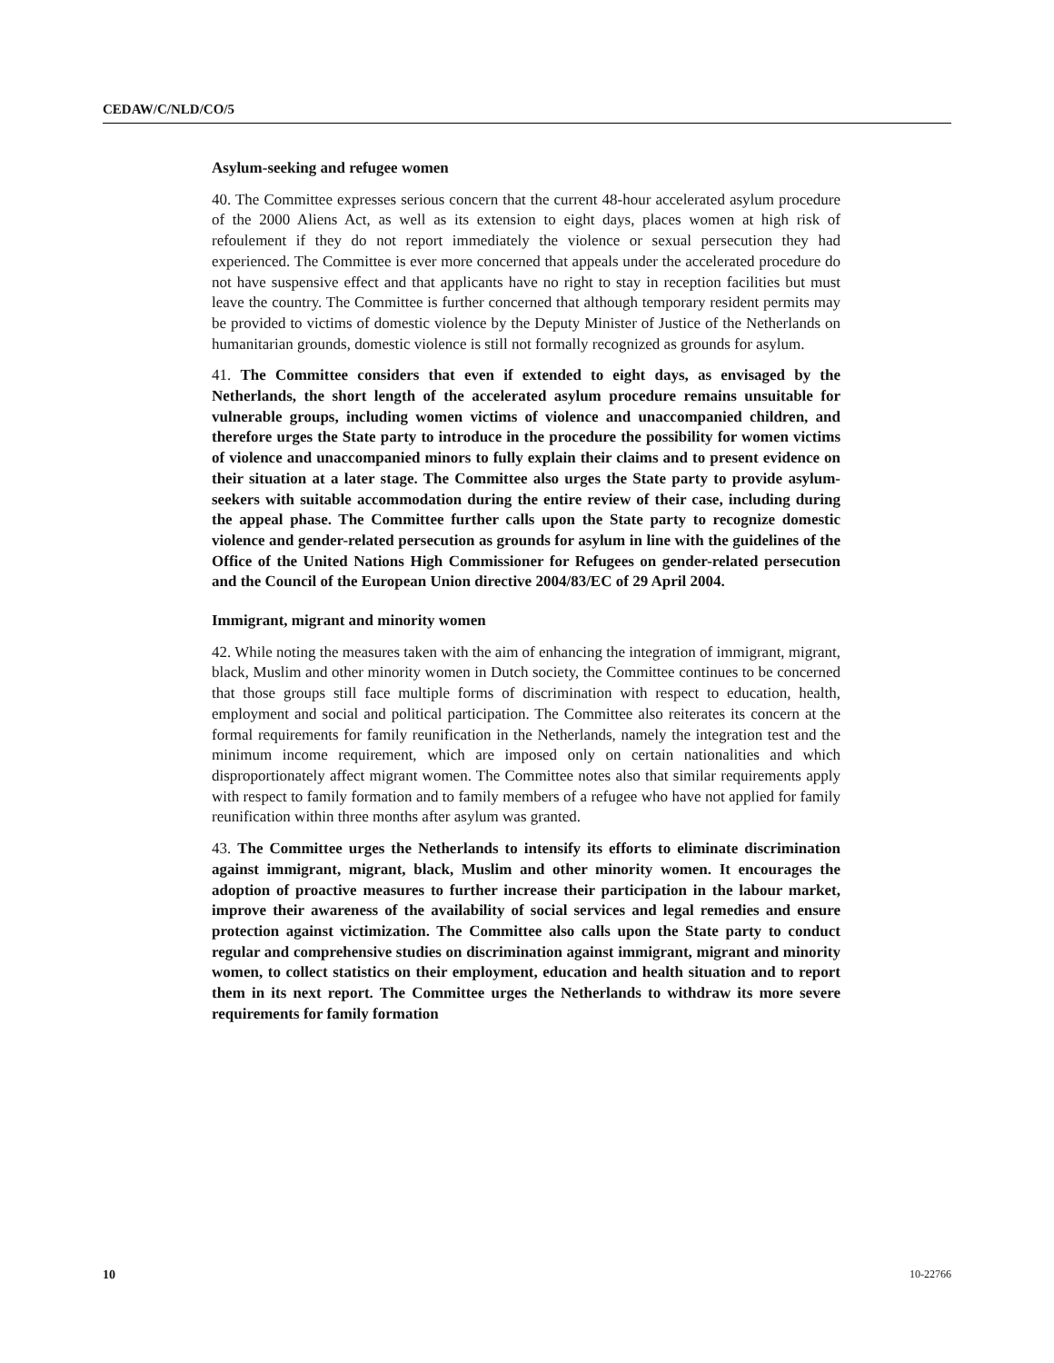CEDAW/C/NLD/CO/5
Asylum-seeking and refugee women
40. The Committee expresses serious concern that the current 48-hour accelerated asylum procedure of the 2000 Aliens Act, as well as its extension to eight days, places women at high risk of refoulement if they do not report immediately the violence or sexual persecution they had experienced. The Committee is ever more concerned that appeals under the accelerated procedure do not have suspensive effect and that applicants have no right to stay in reception facilities but must leave the country. The Committee is further concerned that although temporary resident permits may be provided to victims of domestic violence by the Deputy Minister of Justice of the Netherlands on humanitarian grounds, domestic violence is still not formally recognized as grounds for asylum.
41. The Committee considers that even if extended to eight days, as envisaged by the Netherlands, the short length of the accelerated asylum procedure remains unsuitable for vulnerable groups, including women victims of violence and unaccompanied children, and therefore urges the State party to introduce in the procedure the possibility for women victims of violence and unaccompanied minors to fully explain their claims and to present evidence on their situation at a later stage. The Committee also urges the State party to provide asylum-seekers with suitable accommodation during the entire review of their case, including during the appeal phase. The Committee further calls upon the State party to recognize domestic violence and gender-related persecution as grounds for asylum in line with the guidelines of the Office of the United Nations High Commissioner for Refugees on gender-related persecution and the Council of the European Union directive 2004/83/EC of 29 April 2004.
Immigrant, migrant and minority women
42. While noting the measures taken with the aim of enhancing the integration of immigrant, migrant, black, Muslim and other minority women in Dutch society, the Committee continues to be concerned that those groups still face multiple forms of discrimination with respect to education, health, employment and social and political participation. The Committee also reiterates its concern at the formal requirements for family reunification in the Netherlands, namely the integration test and the minimum income requirement, which are imposed only on certain nationalities and which disproportionately affect migrant women. The Committee notes also that similar requirements apply with respect to family formation and to family members of a refugee who have not applied for family reunification within three months after asylum was granted.
43. The Committee urges the Netherlands to intensify its efforts to eliminate discrimination against immigrant, migrant, black, Muslim and other minority women. It encourages the adoption of proactive measures to further increase their participation in the labour market, improve their awareness of the availability of social services and legal remedies and ensure protection against victimization. The Committee also calls upon the State party to conduct regular and comprehensive studies on discrimination against immigrant, migrant and minority women, to collect statistics on their employment, education and health situation and to report them in its next report. The Committee urges the Netherlands to withdraw its more severe requirements for family formation
10 10-22766